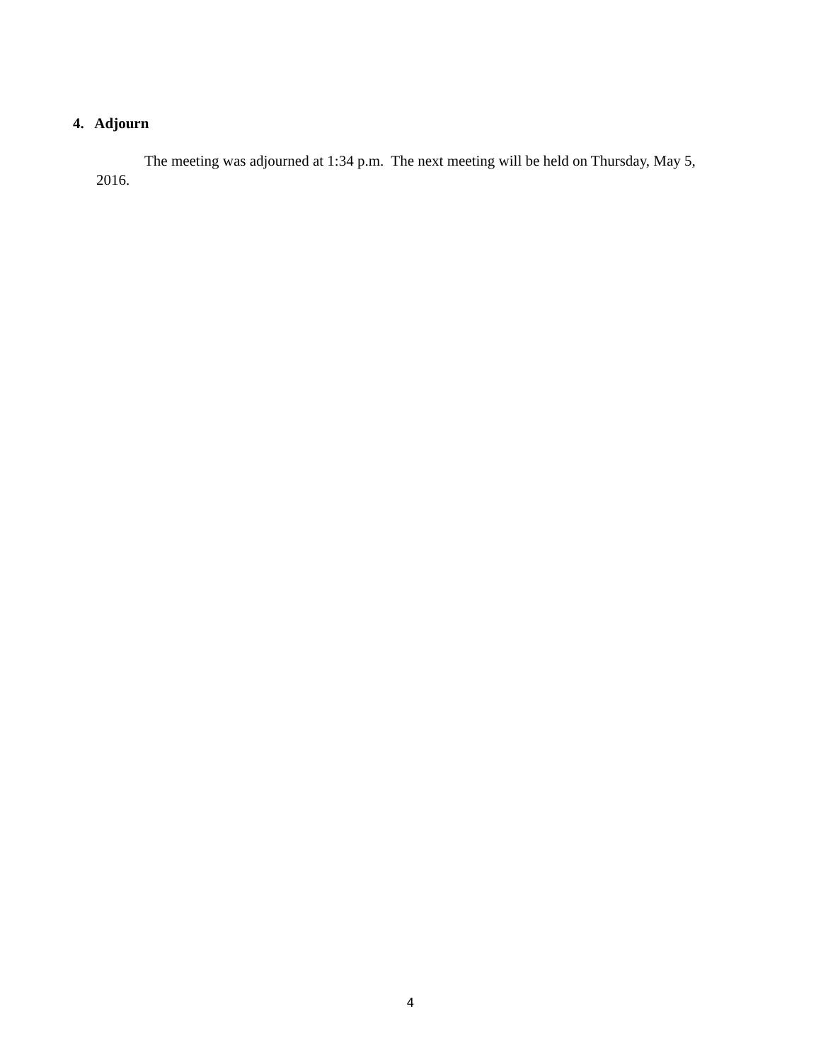4. Adjourn
The meeting was adjourned at 1:34 p.m. The next meeting will be held on Thursday, May 5, 2016.
4